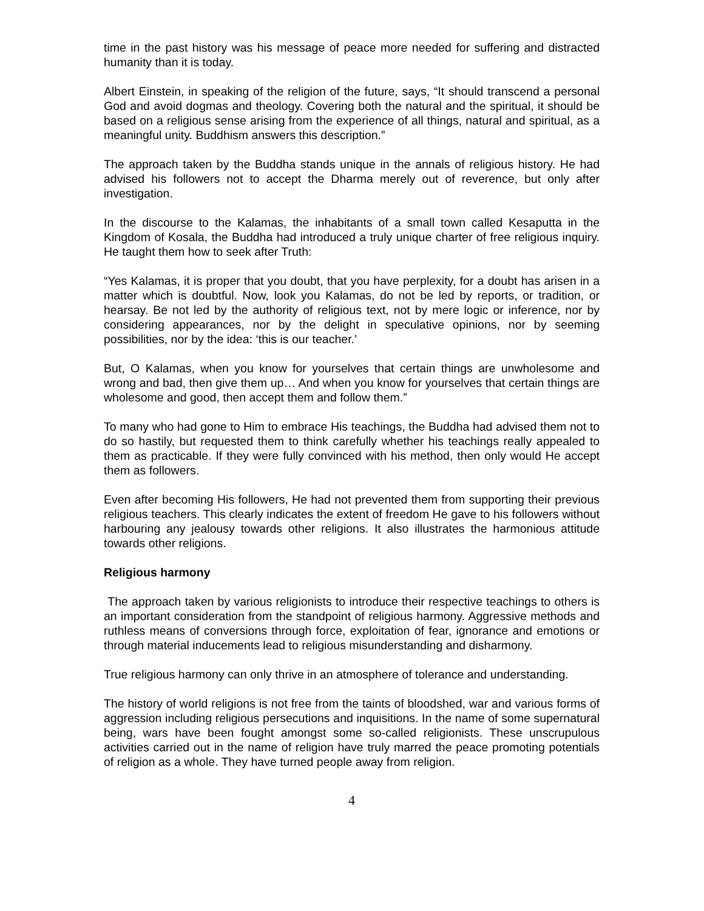time in the past history was his message of peace more needed for suffering and distracted humanity than it is today.
Albert Einstein, in speaking of the religion of the future, says, “It should transcend a personal God and avoid dogmas and theology. Covering both the natural and the spiritual, it should be based on a religious sense arising from the experience of all things, natural and spiritual, as a meaningful unity. Buddhism answers this description.”
The approach taken by the Buddha stands unique in the annals of religious history. He had advised his followers not to accept the Dharma merely out of reverence, but only after investigation.
In the discourse to the Kalamas, the inhabitants of a small town called Kesaputta in the Kingdom of Kosala, the Buddha had introduced a truly unique charter of free religious inquiry. He taught them how to seek after Truth:
“Yes Kalamas, it is proper that you doubt, that you have perplexity, for a doubt has arisen in a matter which is doubtful. Now, look you Kalamas, do not be led by reports, or tradition, or hearsay. Be not led by the authority of religious text, not by mere logic or inference, nor by considering appearances, nor by the delight in speculative opinions, nor by seeming possibilities, nor by the idea: ‘this is our teacher.’
But, O Kalamas, when you know for yourselves that certain things are unwholesome and wrong and bad, then give them up… And when you know for yourselves that certain things are wholesome and good, then accept them and follow them.”
To many who had gone to Him to embrace His teachings, the Buddha had advised them not to do so hastily, but requested them to think carefully whether his teachings really appealed to them as practicable. If they were fully convinced with his method, then only would He accept them as followers.
Even after becoming His followers, He had not prevented them from supporting their previous religious teachers. This clearly indicates the extent of freedom He gave to his followers without harbouring any jealousy towards other religions. It also illustrates the harmonious attitude towards other religions.
Religious harmony
The approach taken by various religionists to introduce their respective teachings to others is an important consideration from the standpoint of religious harmony. Aggressive methods and ruthless means of conversions through force, exploitation of fear, ignorance and emotions or through material inducements lead to religious misunderstanding and disharmony.
True religious harmony can only thrive in an atmosphere of tolerance and understanding.
The history of world religions is not free from the taints of bloodshed, war and various forms of aggression including religious persecutions and inquisitions. In the name of some supernatural being, wars have been fought amongst some so-called religionists. These unscrupulous activities carried out in the name of religion have truly marred the peace promoting potentials of religion as a whole. They have turned people away from religion.
4